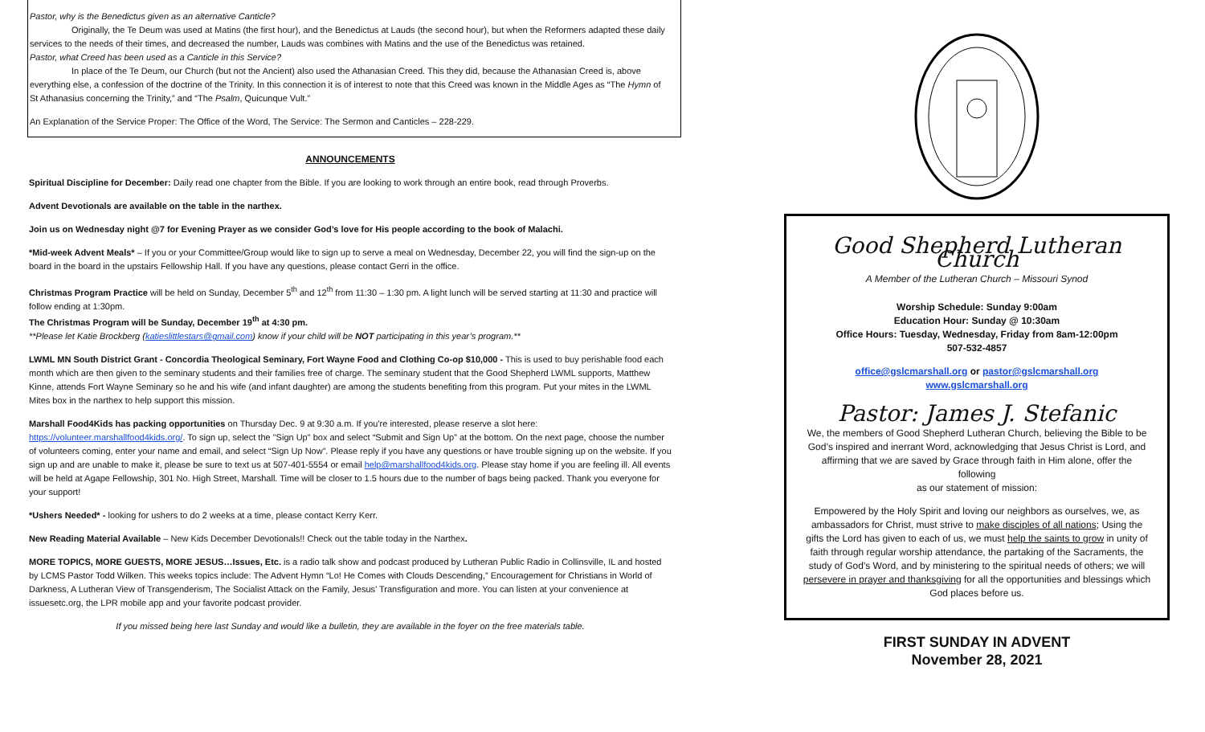Pastor, why is the Benedictus given as an alternative Canticle?
Originally, the Te Deum was used at Matins (the first hour), and the Benedictus at Lauds (the second hour), but when the Reformers adapted these daily services to the needs of their times, and decreased the number, Lauds was combines with Matins and the use of the Benedictus was retained.
Pastor, what Creed has been used as a Canticle in this Service?
In place of the Te Deum, our Church (but not the Ancient) also used the Athanasian Creed. This they did, because the Athanasian Creed is, above everything else, a confession of the doctrine of the Trinity. In this connection it is of interest to note that this Creed was known in the Middle Ages as “The Hymn of St Athanasius concerning the Trinity,” and “The Psalm, Quicunque Vult.”
An Explanation of the Service Proper: The Office of the Word, The Service: The Sermon and Canticles – 228-229.
ANNOUNCEMENTS
Spiritual Discipline for December: Daily read one chapter from the Bible. If you are looking to work through an entire book, read through Proverbs.
Advent Devotionals are available on the table in the narthex.
Join us on Wednesday night @7 for Evening Prayer as we consider God’s love for His people according to the book of Malachi.
*Mid-week Advent Meals* – If you or your Committee/Group would like to sign up to serve a meal on Wednesday, December 22, you will find the sign-up on the board in the board in the upstairs Fellowship Hall. If you have any questions, please contact Gerri in the office.
Christmas Program Practice will be held on Sunday, December 5<sup>th</sup> and 12<sup>th</sup> from 11:30 – 1:30 pm. A light lunch will be served starting at 11:30 and practice will follow ending at 1:30pm.
The Christmas Program will be Sunday, December 19<sup>th</sup> at 4:30 pm.
**Please let Katie Brockberg (katieslittlestars@gmail.com) know if your child will be NOT participating in this year’s program.**
LWML MN South District Grant - Concordia Theological Seminary, Fort Wayne Food and Clothing Co-op $10,000 - This is used to buy perishable food each month which are then given to the seminary students and their families free of charge. The seminary student that the Good Shepherd LWML supports, Matthew Kinne, attends Fort Wayne Seminary so he and his wife (and infant daughter) are among the students benefiting from this program. Put your mites in the LWML Mites box in the narthex to help support this mission.
Marshall Food4Kids has packing opportunities on Thursday Dec. 9 at 9:30 a.m. If you're interested, please reserve a slot here: https://volunteer.marshallfood4kids.org/. To sign up, select the "Sign Up" box and select “Submit and Sign Up” at the bottom. On the next page, choose the number of volunteers coming, enter your name and email, and select “Sign Up Now”. Please reply if you have any questions or have trouble signing up on the website. If you sign up and are unable to make it, please be sure to text us at 507-401-5554 or email help@marshallfood4kids.org. Please stay home if you are feeling ill. All events will be held at Agape Fellowship, 301 No. High Street, Marshall. Time will be closer to 1.5 hours due to the number of bags being packed. Thank you everyone for your support!
*Ushers Needed* - looking for ushers to do 2 weeks at a time, please contact Kerry Kerr.
New Reading Material Available – New Kids December Devotionals!! Check out the table today in the Narthex.
MORE TOPICS, MORE GUESTS, MORE JESUS…Issues, Etc. is a radio talk show and podcast produced by Lutheran Public Radio in Collinsville, IL and hosted by LCMS Pastor Todd Wilken. This weeks topics include: The Advent Hymn “Lo! He Comes with Clouds Descending,” Encouragement for Christians in World of Darkness, A Lutheran View of Transgenderism, The Socialist Attack on the Family, Jesus’ Transfiguration and more. You can listen at your convenience at issuesetc.org, the LPR mobile app and your favorite podcast provider.
If you missed being here last Sunday and would like a bulletin, they are available in the foyer on the free materials table.
Good Shepherd Lutheran Church
A Member of the Lutheran Church – Missouri Synod
Worship Schedule: Sunday 9:00am
Education Hour: Sunday @ 10:30am
Office Hours: Tuesday, Wednesday, Friday from 8am-12:00pm
507-532-4857
office@gslcmarshall.org or pastor@gslcmarshall.org
www.gslcmarshall.org
Pastor: James J. Stefanic
We, the members of Good Shepherd Lutheran Church, believing the Bible to be God’s inspired and inerrant Word, acknowledging that Jesus Christ is Lord, and affirming that we are saved by Grace through faith in Him alone, offer the following
as our statement of mission:
Empowered by the Holy Spirit and loving our neighbors as ourselves, we, as ambassadors for Christ, must strive to make disciples of all nations; Using the gifts the Lord has given to each of us, we must help the saints to grow in unity of faith through regular worship attendance, the partaking of the Sacraments, the study of God’s Word, and by ministering to the spiritual needs of others; we will persevere in prayer and thanksgiving for all the opportunities and blessings which God places before us.
FIRST SUNDAY IN ADVENT
November 28, 2021